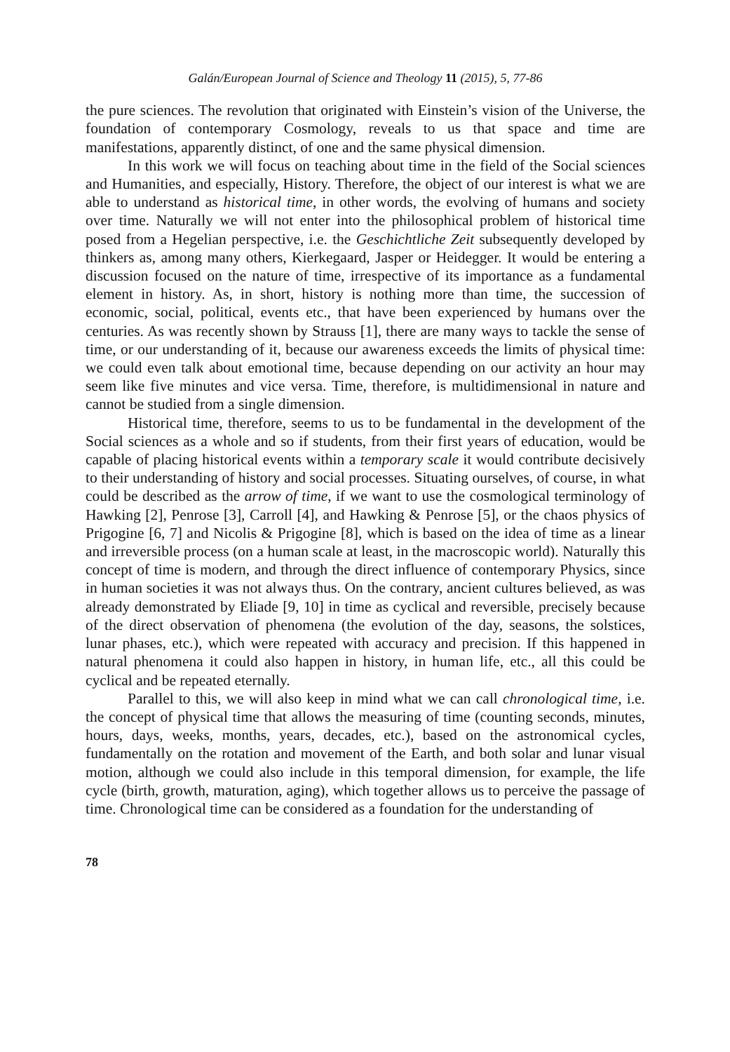Galán/European Journal of Science and Theology 11 (2015), 5, 77-86
the pure sciences. The revolution that originated with Einstein’s vision of the Universe, the foundation of contemporary Cosmology, reveals to us that space and time are manifestations, apparently distinct, of one and the same physical dimension.
In this work we will focus on teaching about time in the field of the Social sciences and Humanities, and especially, History. Therefore, the object of our interest is what we are able to understand as historical time, in other words, the evolving of humans and society over time. Naturally we will not enter into the philosophical problem of historical time posed from a Hegelian perspective, i.e. the Geschichtliche Zeit subsequently developed by thinkers as, among many others, Kierkegaard, Jasper or Heidegger. It would be entering a discussion focused on the nature of time, irrespective of its importance as a fundamental element in history. As, in short, history is nothing more than time, the succession of economic, social, political, events etc., that have been experienced by humans over the centuries. As was recently shown by Strauss [1], there are many ways to tackle the sense of time, or our understanding of it, because our awareness exceeds the limits of physical time: we could even talk about emotional time, because depending on our activity an hour may seem like five minutes and vice versa. Time, therefore, is multidimensional in nature and cannot be studied from a single dimension.
Historical time, therefore, seems to us to be fundamental in the development of the Social sciences as a whole and so if students, from their first years of education, would be capable of placing historical events within a temporary scale it would contribute decisively to their understanding of history and social processes. Situating ourselves, of course, in what could be described as the arrow of time, if we want to use the cosmological terminology of Hawking [2], Penrose [3], Carroll [4], and Hawking & Penrose [5], or the chaos physics of Prigogine [6, 7] and Nicolis & Prigogine [8], which is based on the idea of time as a linear and irreversible process (on a human scale at least, in the macroscopic world). Naturally this concept of time is modern, and through the direct influence of contemporary Physics, since in human societies it was not always thus. On the contrary, ancient cultures believed, as was already demonstrated by Eliade [9, 10] in time as cyclical and reversible, precisely because of the direct observation of phenomena (the evolution of the day, seasons, the solstices, lunar phases, etc.), which were repeated with accuracy and precision. If this happened in natural phenomena it could also happen in history, in human life, etc., all this could be cyclical and be repeated eternally.
Parallel to this, we will also keep in mind what we can call chronological time, i.e. the concept of physical time that allows the measuring of time (counting seconds, minutes, hours, days, weeks, months, years, decades, etc.), based on the astronomical cycles, fundamentally on the rotation and movement of the Earth, and both solar and lunar visual motion, although we could also include in this temporal dimension, for example, the life cycle (birth, growth, maturation, aging), which together allows us to perceive the passage of time. Chronological time can be considered as a foundation for the understanding of
78